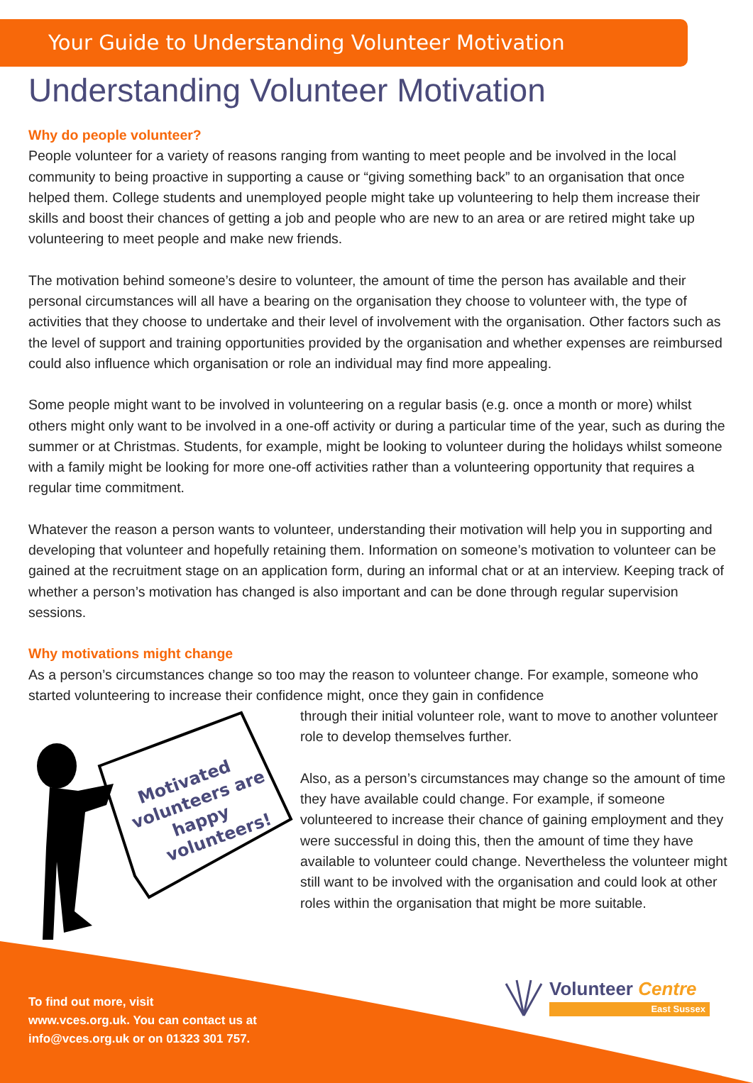Your Guide to Understanding Volunteer Motivation
Understanding Volunteer Motivation
Why do people volunteer?
People volunteer for a variety of reasons ranging from wanting to meet people and be involved in the local community to being proactive in supporting a cause or “giving something back” to an organisation that once helped them. College students and unemployed people might take up volunteering to help them increase their skills and boost their chances of getting a job and people who are new to an area or are retired might take up volunteering to meet people and make new friends.
The motivation behind someone’s desire to volunteer, the amount of time the person has available and their personal circumstances will all have a bearing on the organisation they choose to volunteer with, the type of activities that they choose to undertake and their level of involvement with the organisation. Other factors such as the level of support and training opportunities provided by the organisation and whether expenses are reimbursed could also influence which organisation or role an individual may find more appealing.
Some people might want to be involved in volunteering on a regular basis (e.g. once a month or more) whilst others might only want to be involved in a one-off activity or during a particular time of the year, such as during the summer or at Christmas. Students, for example, might be looking to volunteer during the holidays whilst someone with a family might be looking for more one-off activities rather than a volunteering opportunity that requires a regular time commitment.
Whatever the reason a person wants to volunteer, understanding their motivation will help you in supporting and developing that volunteer and hopefully retaining them. Information on someone’s motivation to volunteer can be gained at the recruitment stage on an application form, during an informal chat or at an interview. Keeping track of whether a person’s motivation has changed is also important and can be done through regular supervision sessions.
Why motivations might change
As a person’s circumstances change so too may the reason to volunteer change. For example, someone who started volunteering to increase their confidence might, once they gain in confidence
Motivated
volunteers are
happy
volunteers!
through their initial volunteer role, want to move to another volunteer role to develop themselves further.
Also, as a person’s circumstances may change so the amount of time they have available could change. For example, if someone volunteered to increase their chance of gaining employment and they were successful in doing this, then the amount of time they have available to volunteer could change. Nevertheless the volunteer might still want to be involved with the organisation and could look at other roles within the organisation that might be more suitable.
To find out more, visit
www.vces.org.uk. You can contact us at
info@vces.org.uk or on 01323 301 757.
Volunteer Centre
East Sussex